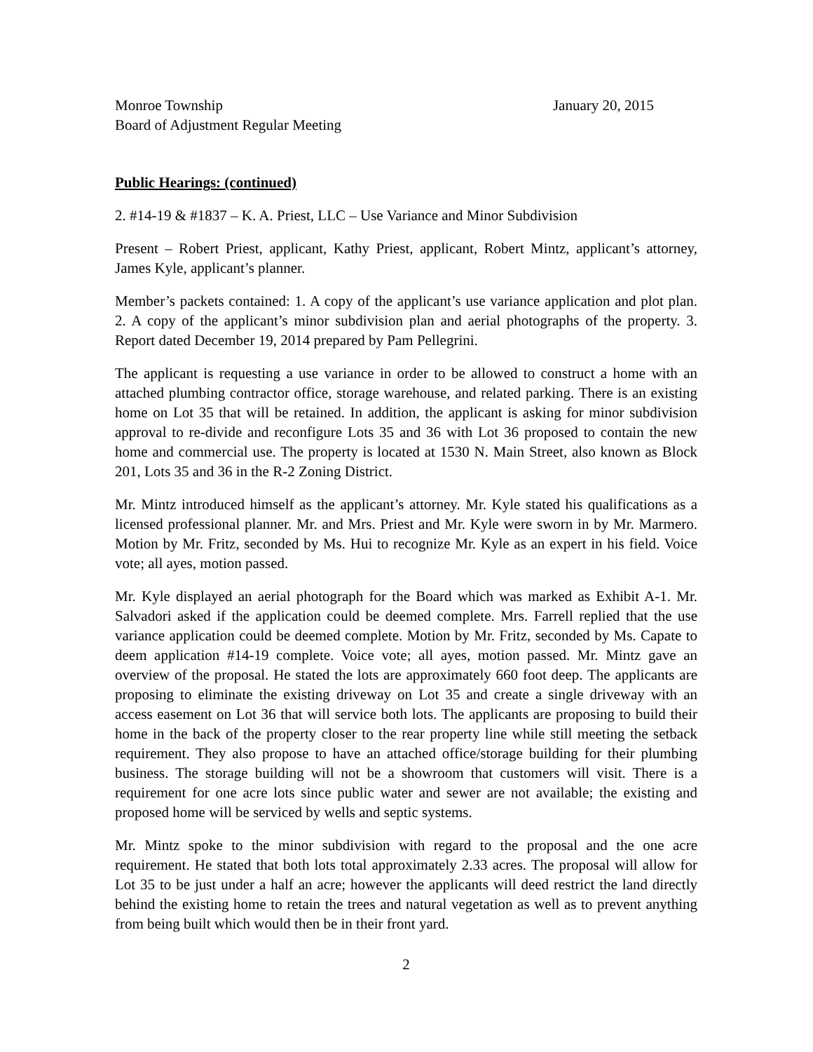Monroe Township January 20, 2015
Board of Adjustment Regular Meeting
Public Hearings: (continued)
2. #14-19 & #1837 – K. A. Priest, LLC – Use Variance and Minor Subdivision
Present – Robert Priest, applicant, Kathy Priest, applicant, Robert Mintz, applicant’s attorney, James Kyle, applicant’s planner.
Member’s packets contained: 1. A copy of the applicant’s use variance application and plot plan. 2. A copy of the applicant’s minor subdivision plan and aerial photographs of the property. 3. Report dated December 19, 2014 prepared by Pam Pellegrini.
The applicant is requesting a use variance in order to be allowed to construct a home with an attached plumbing contractor office, storage warehouse, and related parking. There is an existing home on Lot 35 that will be retained. In addition, the applicant is asking for minor subdivision approval to re-divide and reconfigure Lots 35 and 36 with Lot 36 proposed to contain the new home and commercial use. The property is located at 1530 N. Main Street, also known as Block 201, Lots 35 and 36 in the R-2 Zoning District.
Mr. Mintz introduced himself as the applicant’s attorney. Mr. Kyle stated his qualifications as a licensed professional planner. Mr. and Mrs. Priest and Mr. Kyle were sworn in by Mr. Marmero. Motion by Mr. Fritz, seconded by Ms. Hui to recognize Mr. Kyle as an expert in his field. Voice vote; all ayes, motion passed.
Mr. Kyle displayed an aerial photograph for the Board which was marked as Exhibit A-1. Mr. Salvadori asked if the application could be deemed complete. Mrs. Farrell replied that the use variance application could be deemed complete. Motion by Mr. Fritz, seconded by Ms. Capate to deem application #14-19 complete. Voice vote; all ayes, motion passed. Mr. Mintz gave an overview of the proposal. He stated the lots are approximately 660 foot deep. The applicants are proposing to eliminate the existing driveway on Lot 35 and create a single driveway with an access easement on Lot 36 that will service both lots. The applicants are proposing to build their home in the back of the property closer to the rear property line while still meeting the setback requirement. They also propose to have an attached office/storage building for their plumbing business. The storage building will not be a showroom that customers will visit. There is a requirement for one acre lots since public water and sewer are not available; the existing and proposed home will be serviced by wells and septic systems.
Mr. Mintz spoke to the minor subdivision with regard to the proposal and the one acre requirement. He stated that both lots total approximately 2.33 acres. The proposal will allow for Lot 35 to be just under a half an acre; however the applicants will deed restrict the land directly behind the existing home to retain the trees and natural vegetation as well as to prevent anything from being built which would then be in their front yard.
2